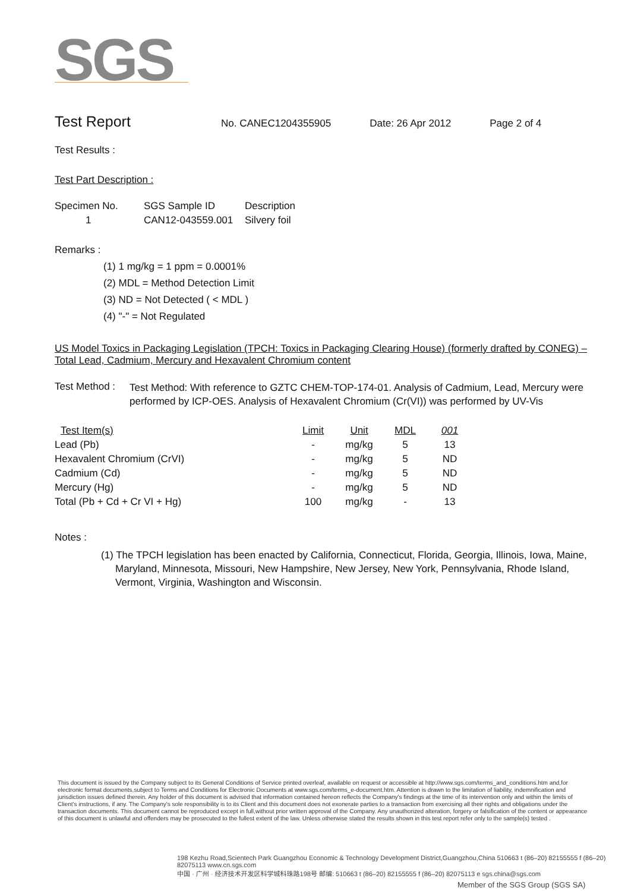SGS
Test Report No. CANEC1204355905 Date: 26 Apr 2012 Page 2 of 4
Test Results :
Test Part Description :
| Specimen No. | SGS Sample ID | Description |
| --- | --- | --- |
| 1 | CAN12-043559.001 | Silvery foil |
Remarks :
(1) 1 mg/kg = 1 ppm = 0.0001%
(2) MDL = Method Detection Limit
(3) ND = Not Detected ( < MDL )
(4) "-" = Not Regulated
US Model Toxics in Packaging Legislation (TPCH: Toxics in Packaging Clearing House) (formerly drafted by CONEG) – Total Lead, Cadmium, Mercury and Hexavalent Chromium content
Test Method :
Test Method: With reference to GZTC CHEM-TOP-174-01. Analysis of Cadmium, Lead, Mercury were performed by ICP-OES. Analysis of Hexavalent Chromium (Cr(VI)) was performed by UV-Vis
| Test Item(s) | Limit | Unit | MDL | 001 |
| --- | --- | --- | --- | --- |
| Lead (Pb) | - | mg/kg | 5 | 13 |
| Hexavalent Chromium (CrVI) | - | mg/kg | 5 | ND |
| Cadmium (Cd) | - | mg/kg | 5 | ND |
| Mercury (Hg) | - | mg/kg | 5 | ND |
| Total (Pb + Cd + Cr VI + Hg) | 100 | mg/kg | - | 13 |
Notes :
(1) The TPCH legislation has been enacted by California, Connecticut, Florida, Georgia, Illinois, Iowa, Maine, Maryland, Minnesota, Missouri, New Hampshire, New Jersey, New York, Pennsylvania, Rhode Island, Vermont, Virginia, Washington and Wisconsin.
This document is issued by the Company subject to its General Conditions of Service printed overleaf, available on request or accessible at http://www.sgs.com/terms_and_conditions.htm and,for electronic format documents,subject to Terms and Conditions for Electronic Documents at www.sgs.com/terms_e-document.htm. Attention is drawn to the limitation of liability, indemnification and jurisdiction issues defined therein. Any holder of this document is advised that information contained hereon reflects the Company's findings at the time of its intervention only and within the limits of Client's instructions, if any. The Company's sole responsibility is to its Client and this document does not exonerate parties to a transaction from exercising all their rights and obligations under the transaction documents. This document cannot be reproduced except in full,without prior written approval of the Company. Any unauthorized alteration, forgery or falsification of the content or appearance of this document is unlawful and offenders may be prosecuted to the fullest extent of the law. Unless otherwise stated the results shown in this test report refer only to the sample(s) tested .
198 Kezhu Road,Scientech Park Guangzhou Economic & Technology Development District,Guangzhou,China 510663 t (86–20) 82155555 f (86–20) 82075113 www.cn.sgs.com
中国 · 广州 · 经济技术开发区科学城科珠路198号 邮编: 510663 t (86–20) 82155555 f (86–20) 82075113 e sgs.china@sgs.com
Member of the SGS Group (SGS SA)